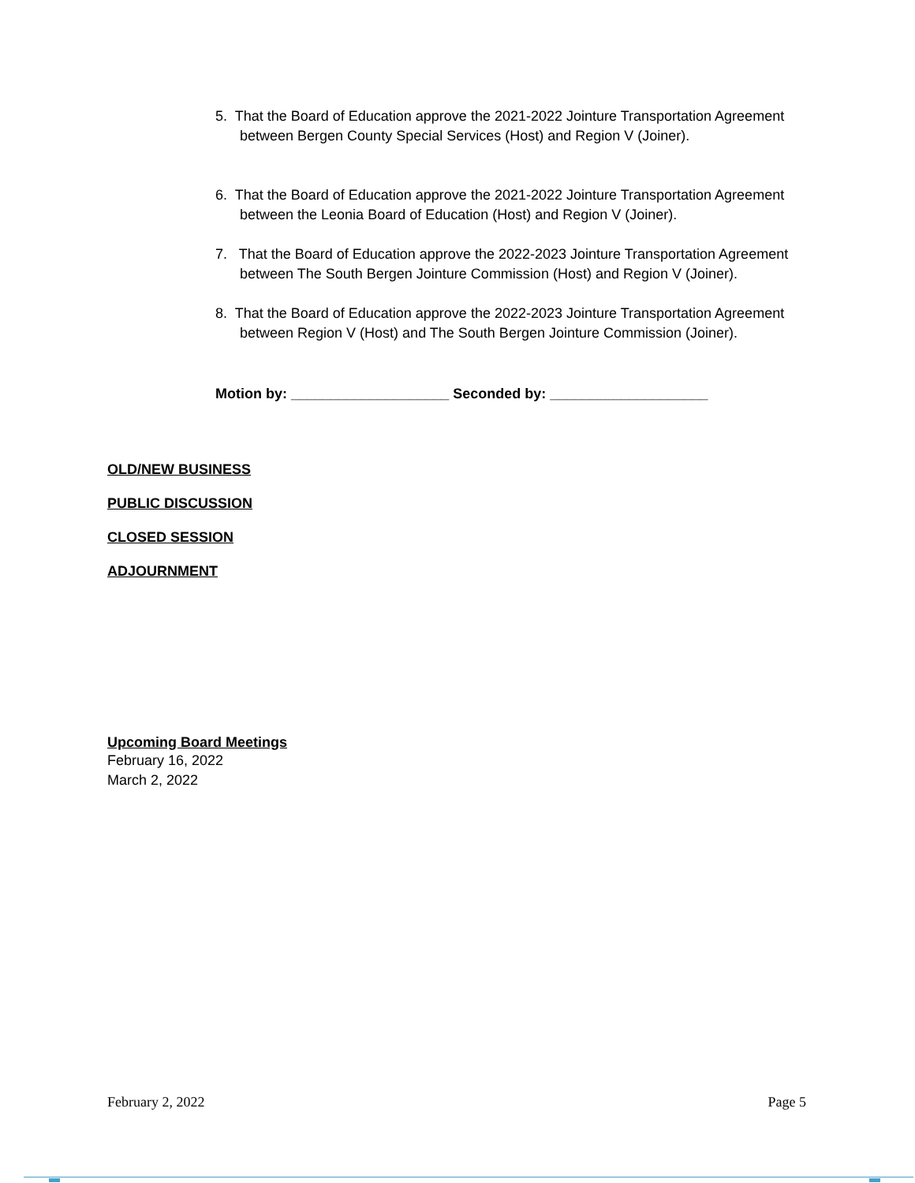5. That the Board of Education approve the 2021-2022 Jointure Transportation Agreement
between Bergen County Special Services (Host) and Region V (Joiner).
6. That the Board of Education approve the 2021-2022 Jointure Transportation Agreement
between the Leonia Board of Education (Host) and Region V (Joiner).
7. That the Board of Education approve the 2022-2023 Jointure Transportation Agreement
between The South Bergen Jointure Commission (Host) and Region V (Joiner).
8. That the Board of Education approve the 2022-2023 Jointure Transportation Agreement
between Region V (Host) and The South Bergen Jointure Commission (Joiner).
Motion by: ____________________ Seconded by: ____________________
OLD/NEW BUSINESS
PUBLIC DISCUSSION
CLOSED SESSION
ADJOURNMENT
Upcoming Board Meetings
February 16, 2022
March 2, 2022
February 2, 2022 Page 5